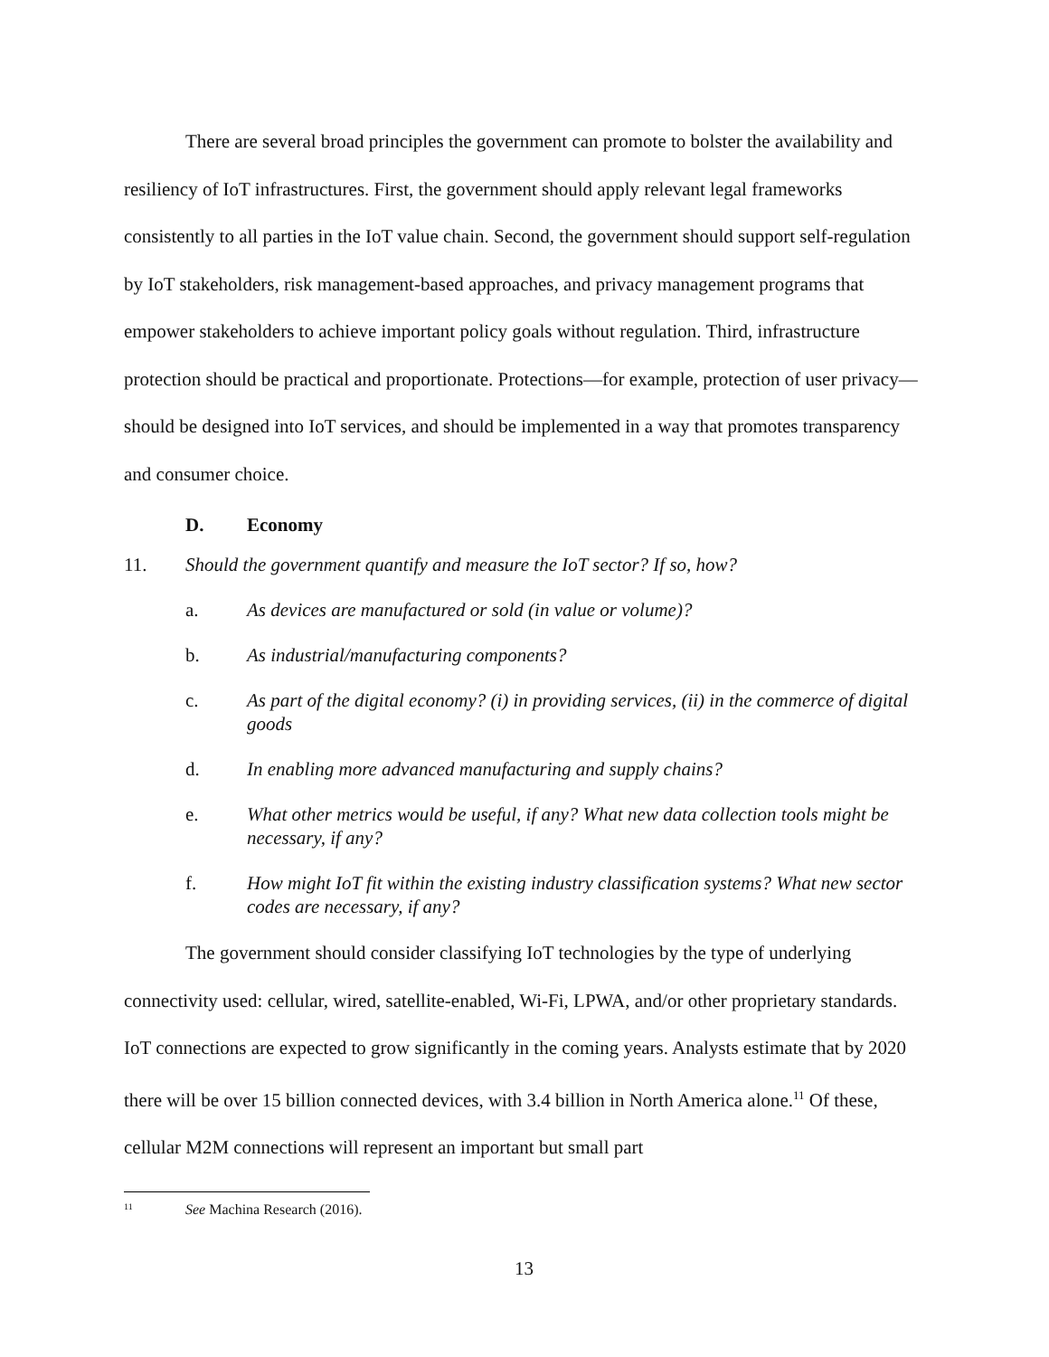There are several broad principles the government can promote to bolster the availability and resiliency of IoT infrastructures. First, the government should apply relevant legal frameworks consistently to all parties in the IoT value chain. Second, the government should support self-regulation by IoT stakeholders, risk management-based approaches, and privacy management programs that empower stakeholders to achieve important policy goals without regulation. Third, infrastructure protection should be practical and proportionate. Protections—for example, protection of user privacy—should be designed into IoT services, and should be implemented in a way that promotes transparency and consumer choice.
D. Economy
11. Should the government quantify and measure the IoT sector? If so, how?
a. As devices are manufactured or sold (in value or volume)?
b. As industrial/manufacturing components?
c. As part of the digital economy? (i) in providing services, (ii) in the commerce of digital goods
d. In enabling more advanced manufacturing and supply chains?
e. What other metrics would be useful, if any? What new data collection tools might be necessary, if any?
f. How might IoT fit within the existing industry classification systems? What new sector codes are necessary, if any?
The government should consider classifying IoT technologies by the type of underlying connectivity used: cellular, wired, satellite-enabled, Wi-Fi, LPWA, and/or other proprietary standards. IoT connections are expected to grow significantly in the coming years. Analysts estimate that by 2020 there will be over 15 billion connected devices, with 3.4 billion in North America alone.<sup>11</sup> Of these, cellular M2M connections will represent an important but small part
<sup>11</sup> See Machina Research (2016).
13